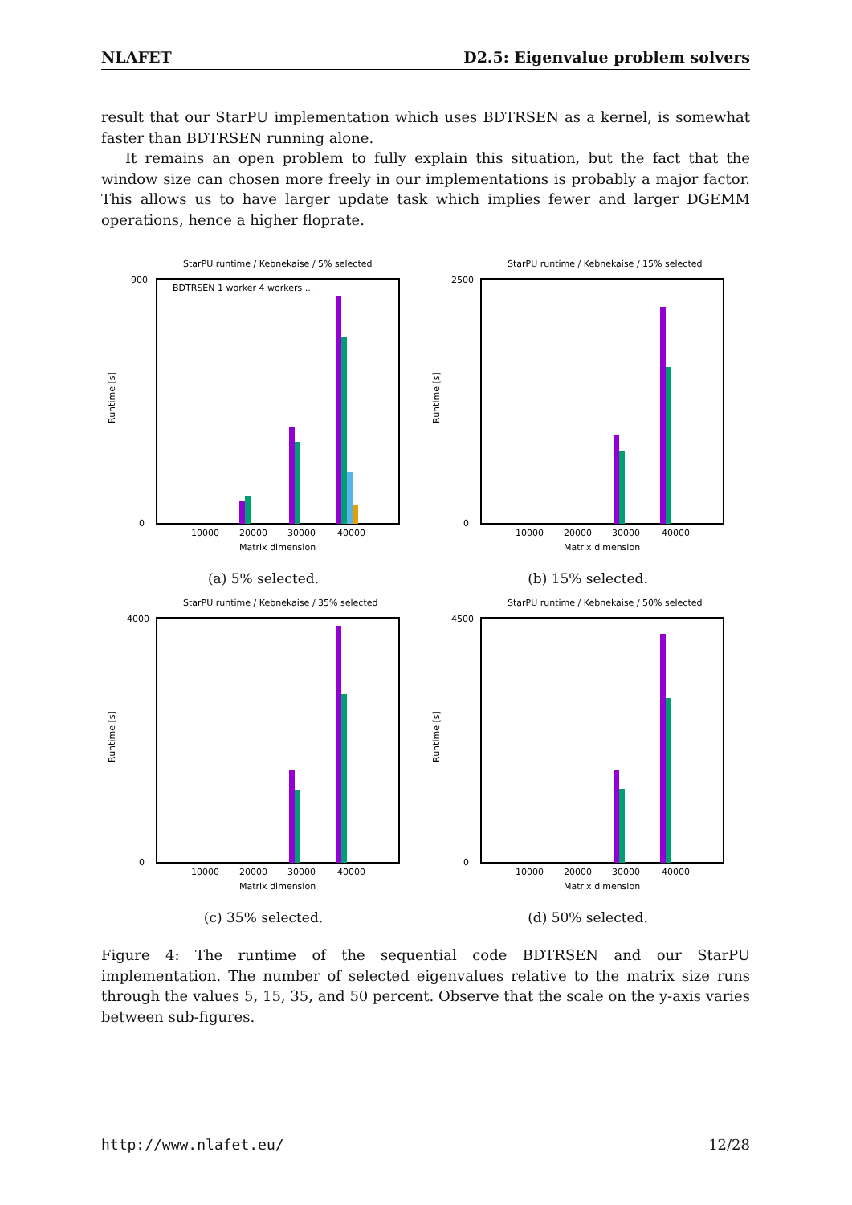NLAFET D2.5: Eigenvalue problem solvers
result that our StarPU implementation which uses BDTRSEN as a kernel, is somewhat faster than BDTRSEN running alone.
It remains an open problem to fully explain this situation, but the fact that the window size can chosen more freely in our implementations is probably a major factor. This allows us to have larger update task which implies fewer and larger DGEMM operations, hence a higher floprate.
StarPU runtime / Kebnekaise / 5% selected
Runtime [s]
900
0
10000
20000
30000
40000
Matrix dimension
BDTRSEN 1 worker 4 workers ...
(a) 5% selected.
StarPU runtime / Kebnekaise / 15% selected
Runtime [s]
2500
0
10000
20000
30000
40000
Matrix dimension
(b) 15% selected.
StarPU runtime / Kebnekaise / 35% selected
Runtime [s]
4000
0
10000
20000
30000
40000
Matrix dimension
(c) 35% selected.
StarPU runtime / Kebnekaise / 50% selected
Runtime [s]
4500
0
10000
20000
30000
40000
Matrix dimension
(d) 50% selected.
Figure 4: The runtime of the sequential code BDTRSEN and our StarPU implementation. The number of selected eigenvalues relative to the matrix size runs through the values 5, 15, 35, and 50 percent. Observe that the scale on the y-axis varies between sub-figures.
http://www.nlafet.eu/ 12/28